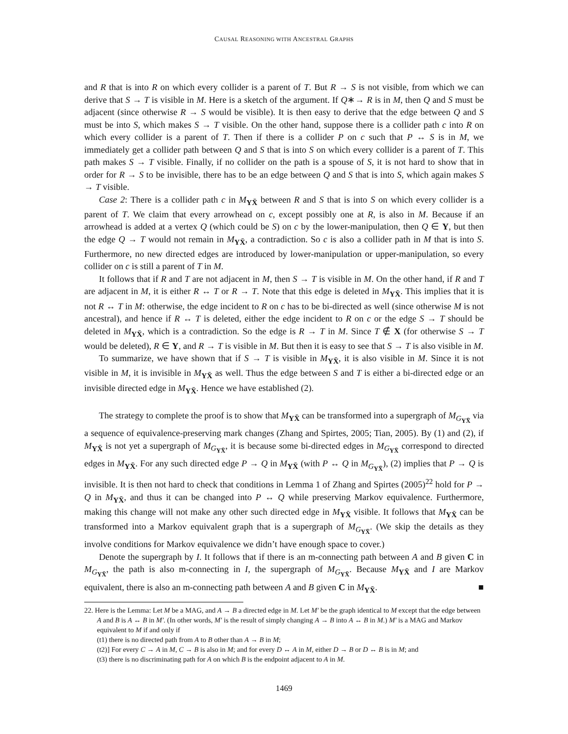CAUSAL REASONING WITH ANCESTRAL GRAPHS
and R that is into R on which every collider is a parent of T. But R → S is not visible, from which we can derive that S → T is visible in M. Here is a sketch of the argument. If Q∗→ R is in M, then Q and S must be adjacent (since otherwise R → S would be visible). It is then easy to derive that the edge between Q and S must be into S, which makes S → T visible. On the other hand, suppose there is a collider path c into R on which every collider is a parent of T. Then if there is a collider P on c such that P ↔ S is in M, we immediately get a collider path between Q and S that is into S on which every collider is a parent of T. This path makes S → T visible. Finally, if no collider on the path is a spouse of S, it is not hard to show that in order for R → S to be invisible, there has to be an edge between Q and S that is into S, which again makes S → T visible.
Case 2: There is a collider path c in M<sub>YX̄</sub> between R and S that is into S on which every collider is a parent of T. We claim that every arrowhead on c, except possibly one at R, is also in M. Because if an arrowhead is added at a vertex Q (which could be S) on c by the lower-manipulation, then Q ∈ Y, but then the edge Q → T would not remain in M<sub>YX̄</sub>, a contradiction. So c is also a collider path in M that is into S. Furthermore, no new directed edges are introduced by lower-manipulation or upper-manipulation, so every collider on c is still a parent of T in M.
It follows that if R and T are not adjacent in M, then S → T is visible in M. On the other hand, if R and T are adjacent in M, it is either R ↔ T or R → T. Note that this edge is deleted in M<sub>YX̄</sub>. This implies that it is not R ↔ T in M: otherwise, the edge incident to R on c has to be bi-directed as well (since otherwise M is not ancestral), and hence if R ↔ T is deleted, either the edge incident to R on c or the edge S → T should be deleted in M<sub>YX̄</sub>, which is a contradiction. So the edge is R → T in M. Since T ∉ X (for otherwise S → T would be deleted), R ∈ Y, and R → T is visible in M. But then it is easy to see that S → T is also visible in M.
To summarize, we have shown that if S → T is visible in M<sub>YX̄</sub>, it is also visible in M. Since it is not visible in M, it is invisible in M<sub>YX̄</sub> as well. Thus the edge between S and T is either a bi-directed edge or an invisible directed edge in M<sub>YX̄</sub>. Hence we have established (2).
The strategy to complete the proof is to show that M<sub>YX̄</sub> can be transformed into a supergraph of M<sub>G<sub>YX̄</sub></sub> via a sequence of equivalence-preserving mark changes (Zhang and Spirtes, 2005; Tian, 2005). By (1) and (2), if M<sub>YX̄</sub> is not yet a supergraph of M<sub>G<sub>YX̄</sub></sub>, it is because some bi-directed edges in M<sub>G<sub>YX̄</sub></sub> correspond to directed edges in M<sub>YX̄</sub>. For any such directed edge P → Q in M<sub>YX̄</sub> (with P ↔ Q in M<sub>G<sub>YX̄</sub></sub>), (2) implies that P → Q is invisible. It is then not hard to check that conditions in Lemma 1 of Zhang and Spirtes (2005)<sup>22</sup> hold for P → Q in M<sub>YX̄</sub>, and thus it can be changed into P ↔ Q while preserving Markov equivalence. Furthermore, making this change will not make any other such directed edge in M<sub>YX̄</sub> visible. It follows that M<sub>YX̄</sub> can be transformed into a Markov equivalent graph that is a supergraph of M<sub>G<sub>YX̄</sub></sub>. (We skip the details as they involve conditions for Markov equivalence we didn’t have enough space to cover.)
Denote the supergraph by I. It follows that if there is an m-connecting path between A and B given C in M<sub>G<sub>YX̄</sub></sub>, the path is also m-connecting in I, the supergraph of M<sub>G<sub>YX̄</sub></sub>. Because M<sub>YX̄</sub> and I are Markov equivalent, there is also an m-connecting path between A and B given C in M<sub>YX̄</sub>. ■
22. Here is the Lemma: Let M be a MAG, and A → B a directed edge in M. Let M′ be the graph identical to M except that the edge between A and B is A ↔ B in M′. (In other words, M′ is the result of simply changing A → B into A ↔ B in M.) M′ is a MAG and Markov equivalent to M if and only if
(t1) there is no directed path from A to B other than A → B in M;
(t2)] For every C → A in M, C → B is also in M; and for every D ↔ A in M, either D → B or D ↔ B is in M; and
(t3) there is no discriminating path for A on which B is the endpoint adjacent to A in M.
1469